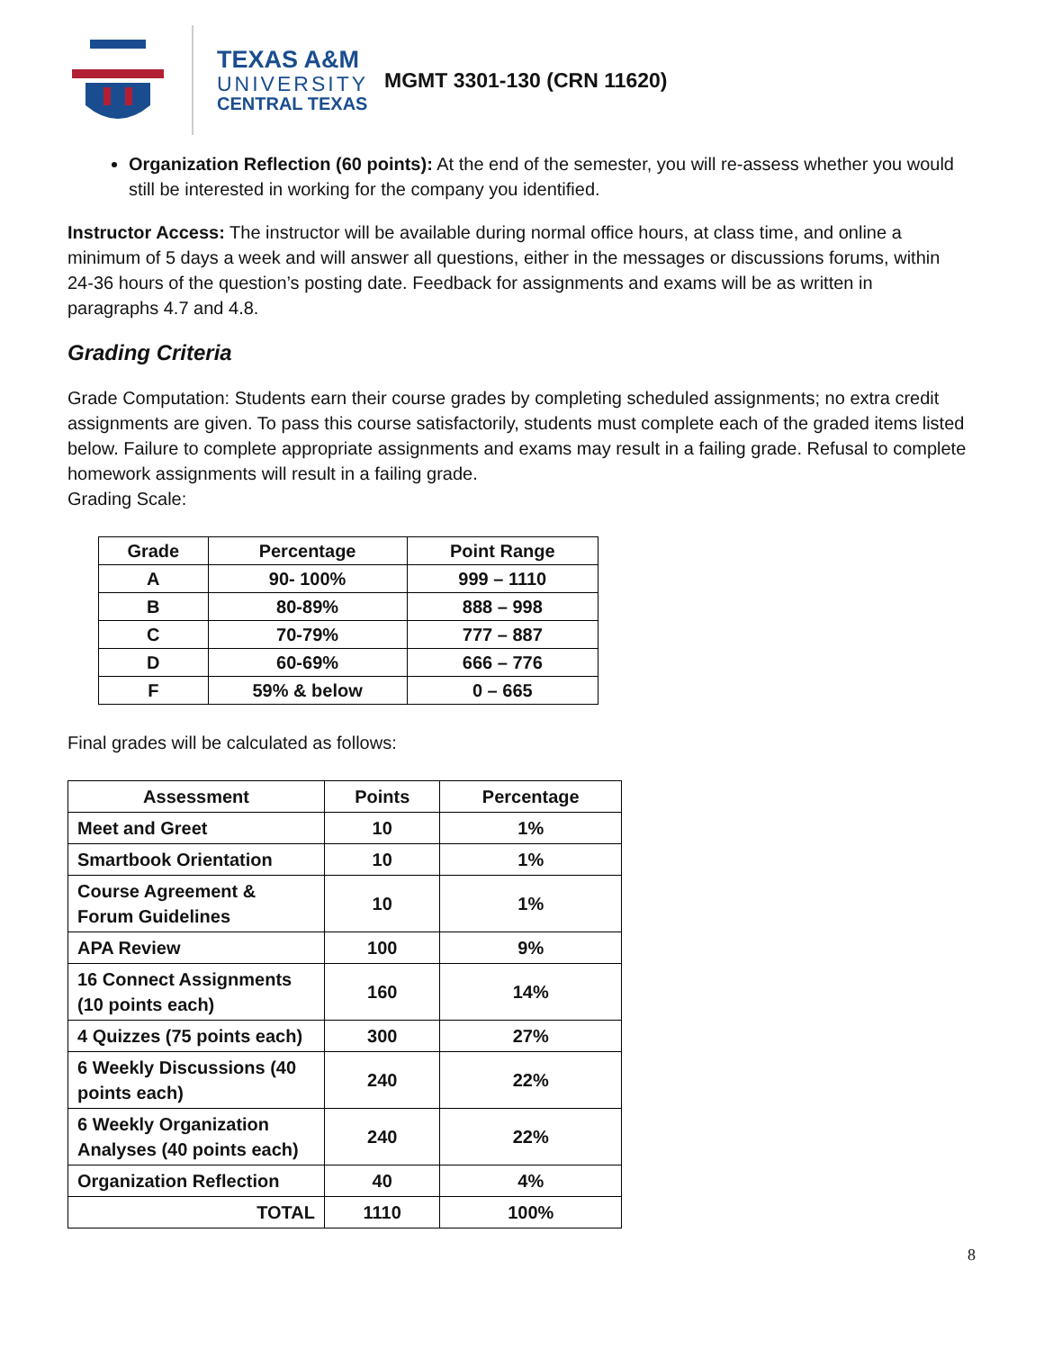TEXAS A&M
UNIVERSITY
CENTRAL TEXAS
MGMT 3301-130 (CRN 11620)
Organization Reflection (60 points): At the end of the semester, you will re-assess whether you would still be interested in working for the company you identified.
Instructor Access: The instructor will be available during normal office hours, at class time, and online a minimum of 5 days a week and will answer all questions, either in the messages or discussions forums, within 24-36 hours of the question’s posting date. Feedback for assignments and exams will be as written in paragraphs 4.7 and 4.8.
Grading Criteria
Grade Computation: Students earn their course grades by completing scheduled assignments; no extra credit assignments are given. To pass this course satisfactorily, students must complete each of the graded items listed below. Failure to complete appropriate assignments and exams may result in a failing grade. Refusal to complete homework assignments will result in a failing grade.
Grading Scale:
| Grade | Percentage | Point Range |
| --- | --- | --- |
| A | 90- 100% | 999 – 1110 |
| B | 80-89% | 888 – 998 |
| C | 70-79% | 777 – 887 |
| D | 60-69% | 666 – 776 |
| F | 59% & below | 0 – 665 |
Final grades will be calculated as follows:
| Assessment | Points | Percentage |
| Meet and Greet | 10 | 1% |
| Smartbook Orientation | 10 | 1% |
| Course Agreement & Forum Guidelines | 10 | 1% |
| APA Review | 100 | 9% |
| 16 Connect Assignments (10 points each) | 160 | 14% |
| 4 Quizzes (75 points each) | 300 | 27% |
| 6 Weekly Discussions (40 points each) | 240 | 22% |
| 6 Weekly Organization Analyses (40 points each) | 240 | 22% |
| Organization Reflection | 40 | 4% |
| TOTAL | 1110 | 100% |
8